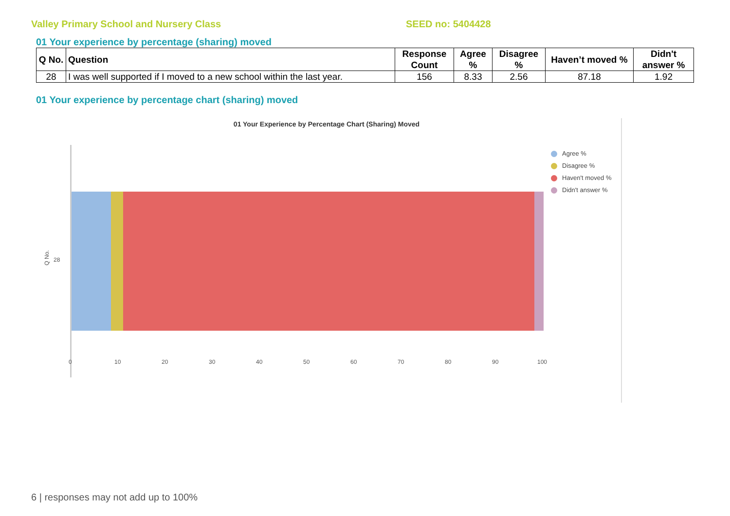Valley Primary School and Nursery Class SEED no: 5404428
01 Your experience by percentage (sharing) moved
| Q No. | Question | Response Count | Agree % | Disagree % | Haven’t moved % | Didn't answer % |
| --- | --- | --- | --- | --- | --- | --- |
| 28 | I was well supported if I moved to a new school within the last year. | 156 | 8.33 | 2.56 | 87.18 | 1.92 |
01 Your experience by percentage chart (sharing) moved
01 Your Experience by Percentage Chart (Sharing) Moved
Q No. 28
0 10 20 30 40 50 60 70 80 90 100
Agree %
Disagree %
Haven't moved %
Didn't answer %
6 | responses may not add up to 100%